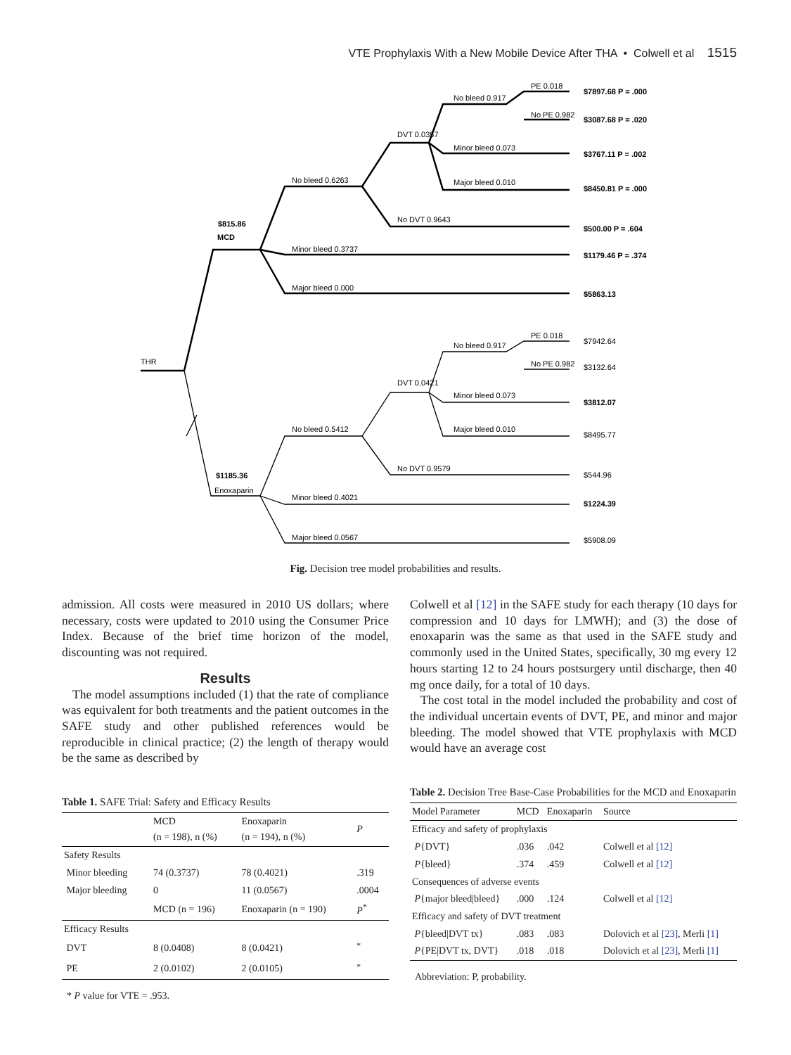VTE Prophylaxis With a New Mobile Device After THA • Colwell et al 1515
THR
MCD
Enoxaparin
$815.86
$1185.36
No bleed 0.6263
Minor bleed 0.3737
Major bleed 0.000
DVT 0.0357
No DVT 0.9643
No bleed 0.917
Minor bleed 0.073
Major bleed 0.010
PE 0.018
No PE 0.982
$7897.68 P = .000
$3087.68 P = .020
$3767.11 P = .002
$8450.81 P = .000
$500.00 P = .604
$1179.46 P = .374
$5863.13
No bleed 0.5412
Minor bleed 0.4021
Major bleed 0.0567
DVT 0.0421
No DVT 0.9579
No bleed 0.917
Minor bleed 0.073
Major bleed 0.010
PE 0.018
No PE 0.982
$7942.64
$3132.64
$3812.07
$8495.77
$544.96
$1224.39
$5908.09
Fig. Decision tree model probabilities and results.
admission. All costs were measured in 2010 US dollars; where necessary, costs were updated to 2010 using the Consumer Price Index. Because of the brief time horizon of the model, discounting was not required.
Results
The model assumptions included (1) that the rate of compliance was equivalent for both treatments and the patient outcomes in the SAFE study and other published references would be reproducible in clinical practice; (2) the length of therapy would be the same as described by
Table 1. SAFE Trial: Safety and Efficacy Results
| | MCD (n = 198), n (%) | Enoxaparin (n = 194), n (%) | P |
| --- | --- | --- | --- |
| Safety Results | | | |
| Minor bleeding | 74 (0.3737) | 78 (0.4021) | .319 |
| Major bleeding | 0 | 11 (0.0567) | .0004 |
| | MCD (n = 196) | Enoxaparin (n = 190) | P<sup>*</sup> |
| Efficacy Results | | | |
| DVT | 8 (0.0408) | 8 (0.0421) | <sup>*</sup> |
| PE | 2 (0.0102) | 2 (0.0105) | <sup>*</sup> |
* P value for VTE = .953.
Colwell et al [12] in the SAFE study for each therapy (10 days for compression and 10 days for LMWH); and (3) the dose of enoxaparin was the same as that used in the SAFE study and commonly used in the United States, specifically, 30 mg every 12 hours starting 12 to 24 hours postsurgery until discharge, then 40 mg once daily, for a total of 10 days.
The cost total in the model included the probability and cost of the individual uncertain events of DVT, PE, and minor and major bleeding. The model showed that VTE prophylaxis with MCD would have an average cost
Table 2. Decision Tree Base-Case Probabilities for the MCD and Enoxaparin
| Model Parameter | MCD | Enoxaparin | Source |
| --- | --- | --- | --- |
| Efficacy and safety of prophylaxis | | | |
| P {DVT} | .036 | .042 | Colwell et al [12] |
| P {bleed} | .374 | .459 | Colwell et al [12] |
| Consequences of adverse events | | | |
| P {major bleed/bleed} | .000 | .124 | Colwell et al [12] |
| Efficacy and safety of DVT treatment | | | |
| P {bleed/DVT tx} | .083 | .083 | Dolovich et al [23] , Merli [1] |
| P {PE/DVT tx, DVT} | .018 | .018 | Dolovich et al [23] , Merli [1] |
Abbreviation: P, probability.